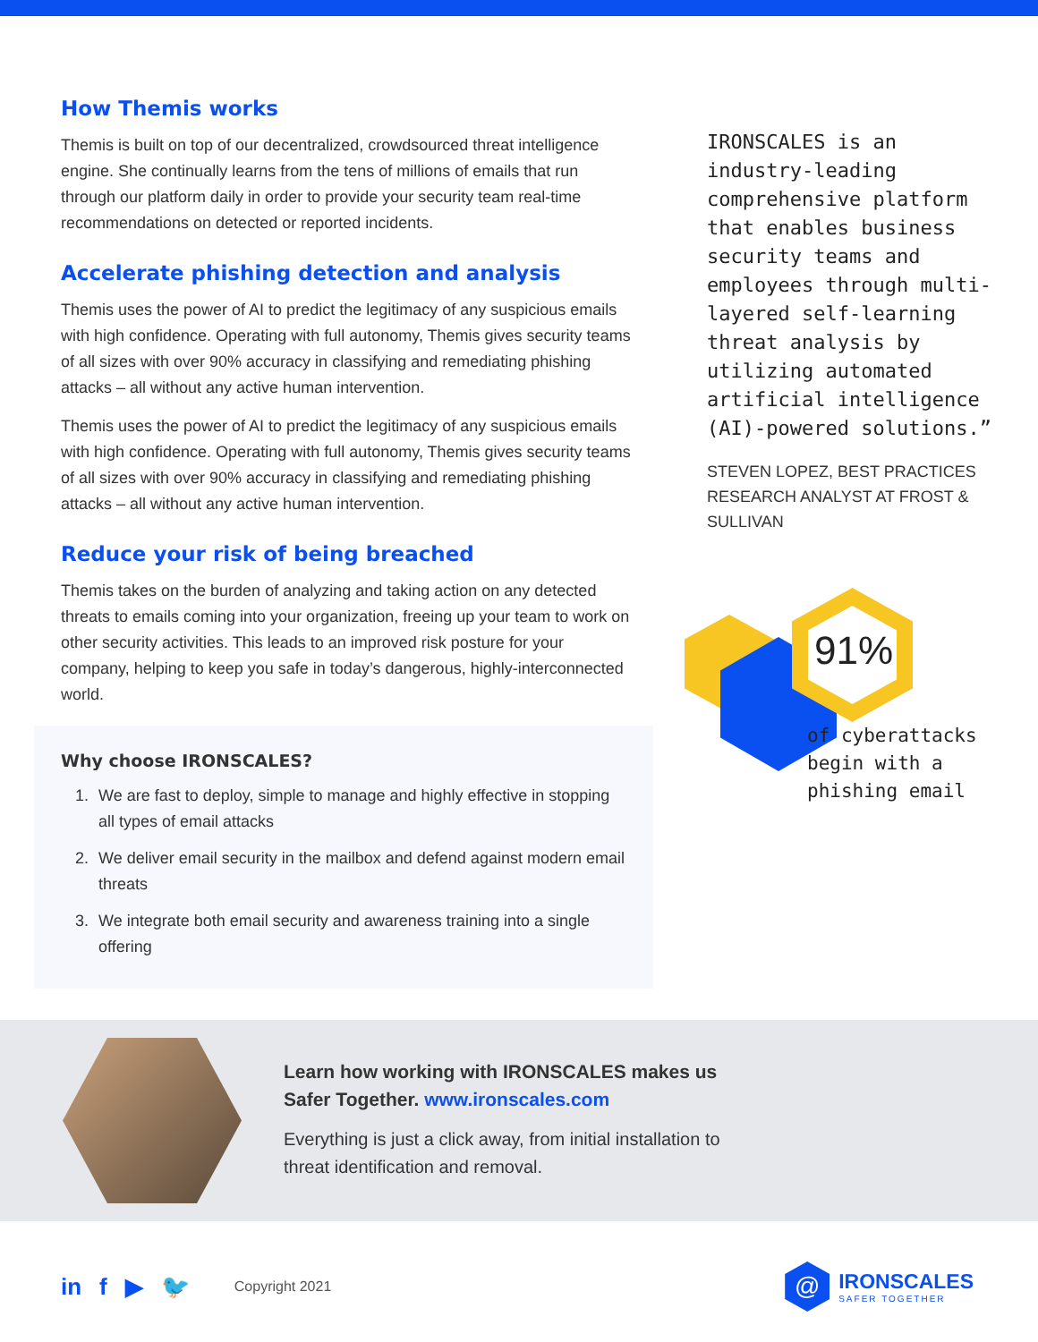How Themis works
Themis is built on top of our decentralized, crowdsourced threat intelligence engine. She continually learns from the tens of millions of emails that run through our platform daily in order to provide your security team real-time recommendations on detected or reported incidents.
Accelerate phishing detection and analysis
Themis uses the power of AI to predict the legitimacy of any suspicious emails with high confidence. Operating with full autonomy, Themis gives security teams of all sizes with over 90% accuracy in classifying and remediating phishing attacks – all without any active human intervention.
Themis uses the power of AI to predict the legitimacy of any suspicious emails with high confidence. Operating with full autonomy, Themis gives security teams of all sizes with over 90% accuracy in classifying and remediating phishing attacks – all without any active human intervention.
Reduce your risk of being breached
Themis takes on the burden of analyzing and taking action on any detected threats to emails coming into your organization, freeing up your team to work on other security activities. This leads to an improved risk posture for your company, helping to keep you safe in today’s dangerous, highly-interconnected world.
Why choose IRONSCALES?
1. We are fast to deploy, simple to manage and highly effective in stopping all types of email attacks
2. We deliver email security in the mailbox and defend against modern email threats
3. We integrate both email security and awareness training into a single offering
IRONSCALES is an industry-leading comprehensive platform that enables business security teams and employees through multi-layered self-learning threat analysis by utilizing automated artificial intelligence (AI)-powered solutions.”
STEVEN LOPEZ, BEST PRACTICES RESEARCH ANALYST AT FROST & SULLIVAN
91%
of cyberattacks begin with a phishing email
Learn how working with IRONSCALES makes us Safer Together. www.ironscales.com
Everything is just a click away, from initial installation to threat identification and removal.
in f ▶ 🐦 Copyright 2021
@
IRONSCALES
SAFER TOGETHER